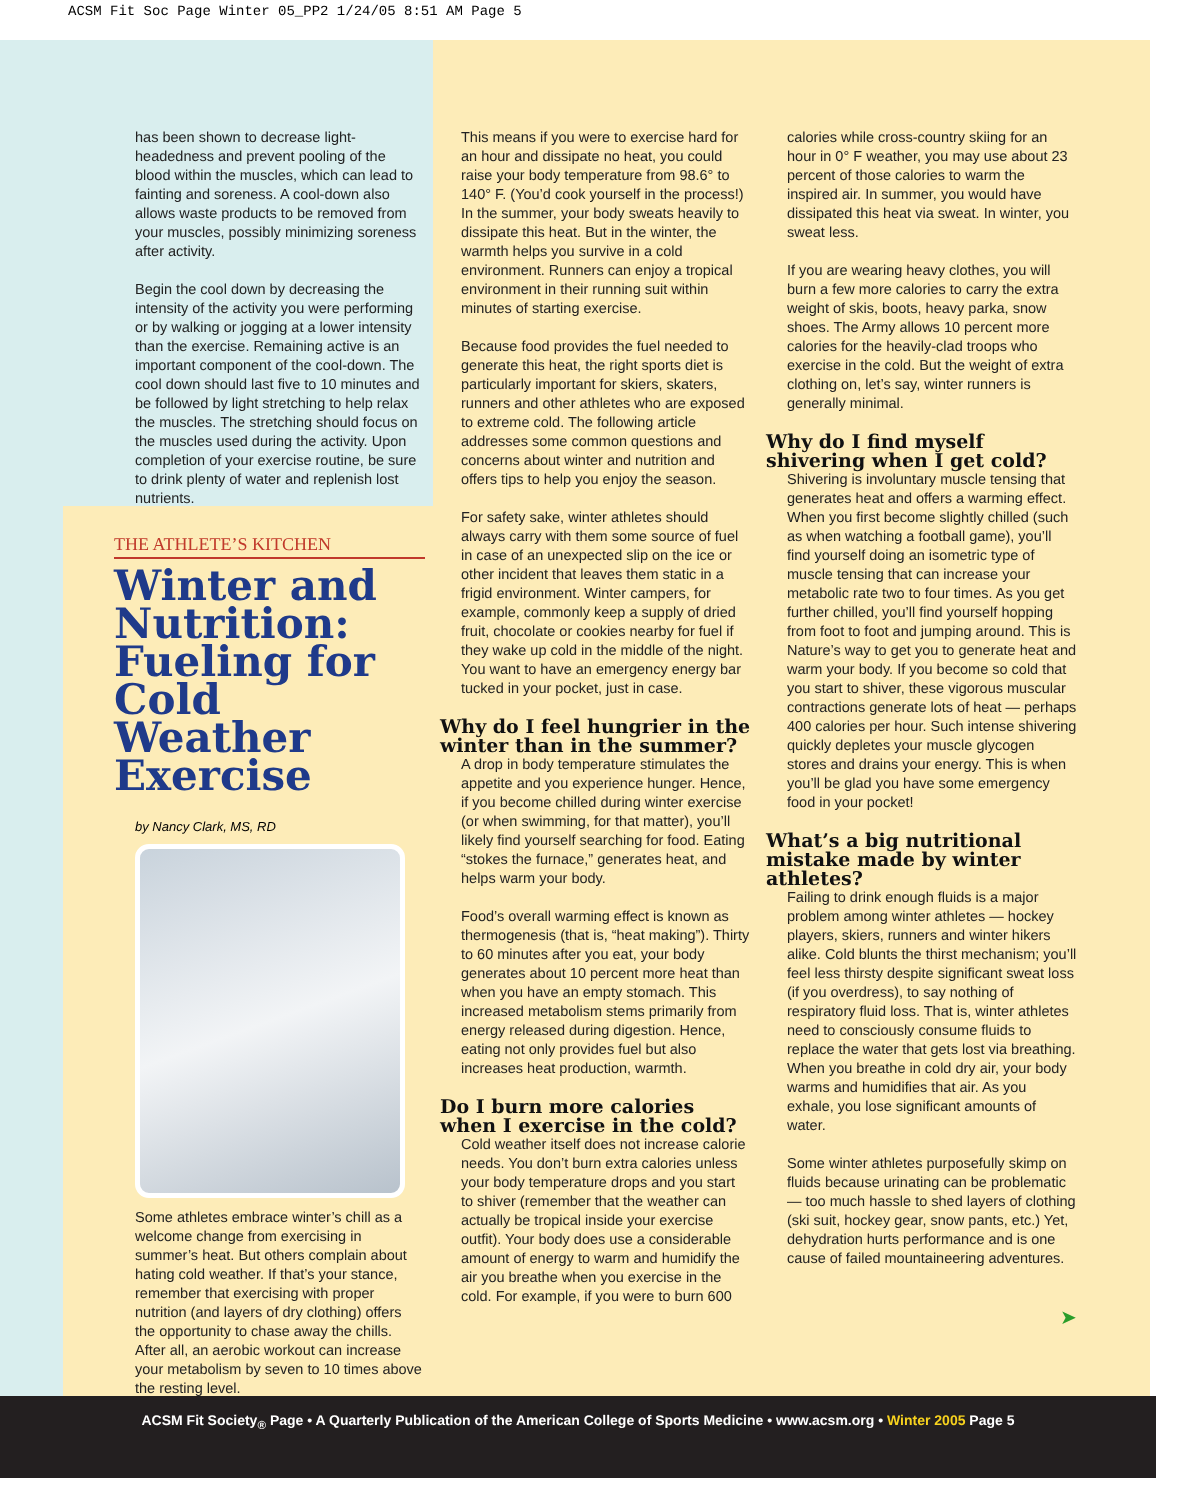ACSM Fit Soc Page Winter 05_PP2 1/24/05 8:51 AM Page 5
has been shown to decrease light-headedness and prevent pooling of the blood within the muscles, which can lead to fainting and soreness. A cool-down also allows waste products to be removed from your muscles, possibly minimizing soreness after activity.
Begin the cool down by decreasing the intensity of the activity you were performing or by walking or jogging at a lower intensity than the exercise. Remaining active is an important component of the cool-down. The cool down should last five to 10 minutes and be followed by light stretching to help relax the muscles. The stretching should focus on the muscles used during the activity. Upon completion of your exercise routine, be sure to drink plenty of water and replenish lost nutrients.
THE ATHLETE’S KITCHEN
Winter and Nutrition: Fueling for Cold Weather Exercise
by Nancy Clark, MS, RD
Some athletes embrace winter’s chill as a welcome change from exercising in summer’s heat. But others complain about hating cold weather. If that’s your stance, remember that exercising with proper nutrition (and layers of dry clothing) offers the opportunity to chase away the chills. After all, an aerobic workout can increase your metabolism by seven to 10 times above the resting level.
This means if you were to exercise hard for an hour and dissipate no heat, you could raise your body temperature from 98.6° to 140° F. (You’d cook yourself in the process!) In the summer, your body sweats heavily to dissipate this heat. But in the winter, the warmth helps you survive in a cold environment. Runners can enjoy a tropical environment in their running suit within minutes of starting exercise.
Because food provides the fuel needed to generate this heat, the right sports diet is particularly important for skiers, skaters, runners and other athletes who are exposed to extreme cold. The following article addresses some common questions and concerns about winter and nutrition and offers tips to help you enjoy the season.
For safety sake, winter athletes should always carry with them some source of fuel in case of an unexpected slip on the ice or other incident that leaves them static in a frigid environment. Winter campers, for example, commonly keep a supply of dried fruit, chocolate or cookies nearby for fuel if they wake up cold in the middle of the night. You want to have an emergency energy bar tucked in your pocket, just in case.
Why do I feel hungrier in the winter than in the summer?
A drop in body temperature stimulates the appetite and you experience hunger. Hence, if you become chilled during winter exercise (or when swimming, for that matter), you’ll likely find yourself searching for food. Eating “stokes the furnace,” generates heat, and helps warm your body.
Food’s overall warming effect is known as thermogenesis (that is, “heat making”). Thirty to 60 minutes after you eat, your body generates about 10 percent more heat than when you have an empty stomach. This increased metabolism stems primarily from energy released during digestion. Hence, eating not only provides fuel but also increases heat production, warmth.
Do I burn more calories when I exercise in the cold?
Cold weather itself does not increase calorie needs. You don’t burn extra calories unless your body temperature drops and you start to shiver (remember that the weather can actually be tropical inside your exercise outfit). Your body does use a considerable amount of energy to warm and humidify the air you breathe when you exercise in the cold. For example, if you were to burn 600
calories while cross-country skiing for an hour in 0° F weather, you may use about 23 percent of those calories to warm the inspired air. In summer, you would have dissipated this heat via sweat. In winter, you sweat less.
If you are wearing heavy clothes, you will burn a few more calories to carry the extra weight of skis, boots, heavy parka, snow shoes. The Army allows 10 percent more calories for the heavily-clad troops who exercise in the cold. But the weight of extra clothing on, let’s say, winter runners is generally minimal.
Why do I find myself shivering when I get cold?
Shivering is involuntary muscle tensing that generates heat and offers a warming effect. When you first become slightly chilled (such as when watching a football game), you’ll find yourself doing an isometric type of muscle tensing that can increase your metabolic rate two to four times. As you get further chilled, you’ll find yourself hopping from foot to foot and jumping around. This is Nature’s way to get you to generate heat and warm your body. If you become so cold that you start to shiver, these vigorous muscular contractions generate lots of heat — perhaps 400 calories per hour. Such intense shivering quickly depletes your muscle glycogen stores and drains your energy. This is when you’ll be glad you have some emergency food in your pocket!
What’s a big nutritional mistake made by winter athletes?
Failing to drink enough fluids is a major problem among winter athletes — hockey players, skiers, runners and winter hikers alike. Cold blunts the thirst mechanism; you’ll feel less thirsty despite significant sweat loss (if you overdress), to say nothing of respiratory fluid loss. That is, winter athletes need to consciously consume fluids to replace the water that gets lost via breathing. When you breathe in cold dry air, your body warms and humidifies that air. As you exhale, you lose significant amounts of water.
Some winter athletes purposefully skimp on fluids because urinating can be problematic — too much hassle to shed layers of clothing (ski suit, hockey gear, snow pants, etc.) Yet, dehydration hurts performance and is one cause of failed mountaineering adventures.
➤
ACSM Fit Society<sub>®</sub> Page • A Quarterly Publication of the American College of Sports Medicine • www.acsm.org • Winter 2005 Page 5